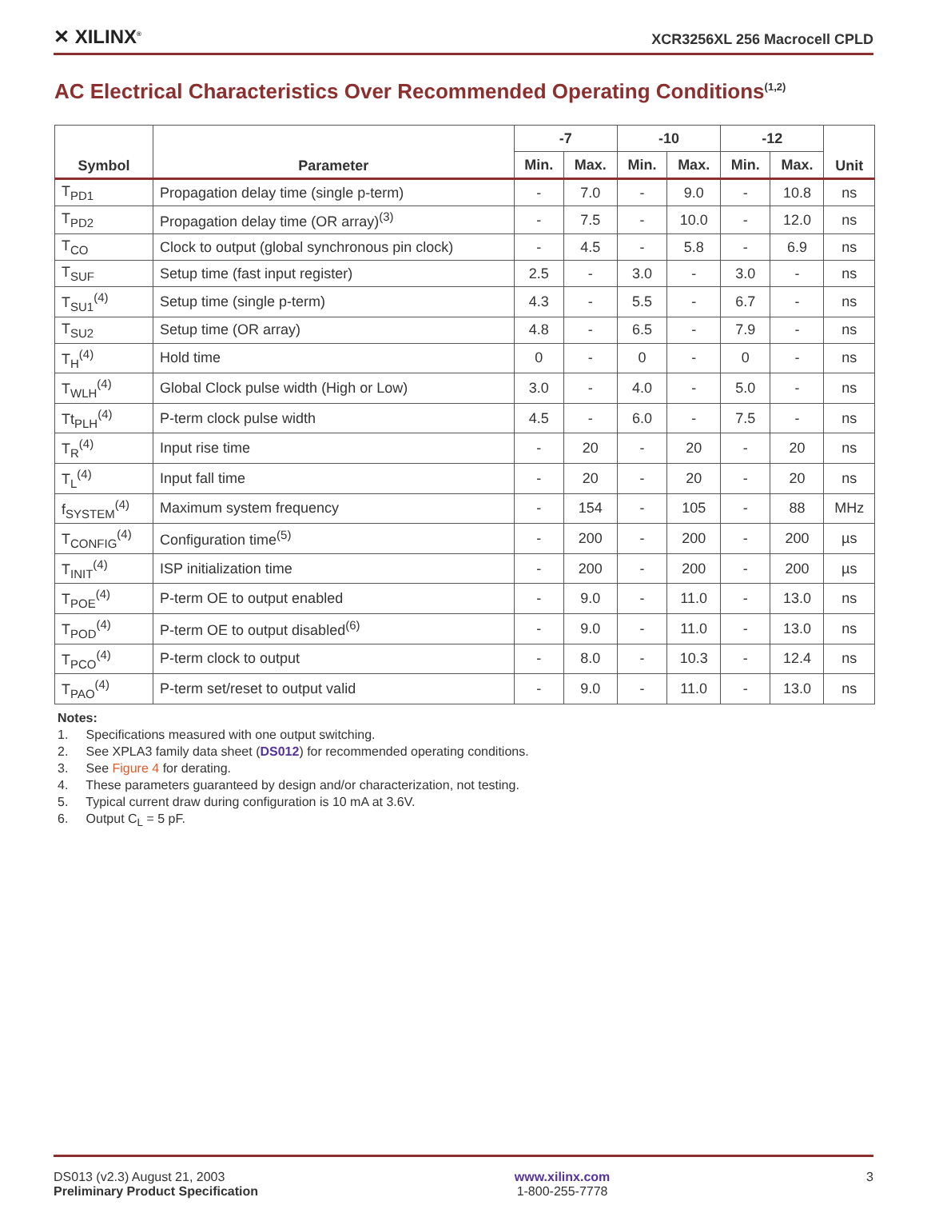✕ XILINX<sup>®</sup>
XCR3256XL 256 Macrocell CPLD
AC Electrical Characteristics Over Recommended Operating Conditions<sup>(1,2)</sup>
| Symbol | Parameter | -7 | | -10 | | -12 | | Unit |
| --- | --- | --- | --- | --- | --- | --- | --- | --- |
| | | Min. | Max. | Min. | Max. | Min. | Max. | |
| T<sub>PD1</sub> | Propagation delay time (single p-term) | - | 7.0 | - | 9.0 | - | 10.8 | ns |
| T<sub>PD2</sub> | Propagation delay time (OR array)<sup>(3)</sup> | - | 7.5 | - | 10.0 | - | 12.0 | ns |
| T<sub>CO</sub> | Clock to output (global synchronous pin clock) | - | 4.5 | - | 5.8 | - | 6.9 | ns |
| T<sub>SUF</sub> | Setup time (fast input register) | 2.5 | - | 3.0 | - | 3.0 | - | ns |
| T<sub>SU1</sub><sup>(4)</sup> | Setup time (single p-term) | 4.3 | - | 5.5 | - | 6.7 | - | ns |
| T<sub>SU2</sub> | Setup time (OR array) | 4.8 | - | 6.5 | - | 7.9 | - | ns |
| T<sub>H</sub><sup>(4)</sup> | Hold time | 0 | - | 0 | - | 0 | - | ns |
| T<sub>WLH</sub><sup>(4)</sup> | Global Clock pulse width (High or Low) | 3.0 | - | 4.0 | - | 5.0 | - | ns |
| Tt<sub>PLH</sub><sup>(4)</sup> | P-term clock pulse width | 4.5 | - | 6.0 | - | 7.5 | - | ns |
| T<sub>R</sub><sup>(4)</sup> | Input rise time | - | 20 | - | 20 | - | 20 | ns |
| T<sub>L</sub><sup>(4)</sup> | Input fall time | - | 20 | - | 20 | - | 20 | ns |
| f<sub>SYSTEM</sub><sup>(4)</sup> | Maximum system frequency | - | 154 | - | 105 | - | 88 | MHz |
| T<sub>CONFIG</sub><sup>(4)</sup> | Configuration time<sup>(5)</sup> | - | 200 | - | 200 | - | 200 | µs |
| T<sub>INIT</sub><sup>(4)</sup> | ISP initialization time | - | 200 | - | 200 | - | 200 | µs |
| T<sub>POE</sub><sup>(4)</sup> | P-term OE to output enabled | - | 9.0 | - | 11.0 | - | 13.0 | ns |
| T<sub>POD</sub><sup>(4)</sup> | P-term OE to output disabled<sup>(6)</sup> | - | 9.0 | - | 11.0 | - | 13.0 | ns |
| T<sub>PCO</sub><sup>(4)</sup> | P-term clock to output | - | 8.0 | - | 10.3 | - | 12.4 | ns |
| T<sub>PAO</sub><sup>(4)</sup> | P-term set/reset to output valid | - | 9.0 | - | 11.0 | - | 13.0 | ns |
Notes:
1. Specifications measured with one output switching.
2. See XPLA3 family data sheet (DS012) for recommended operating conditions.
3. See Figure 4 for derating.
4. These parameters guaranteed by design and/or characterization, not testing.
5. Typical current draw during configuration is 10 mA at 3.6V.
6. Output C<sub>L</sub> = 5 pF.
DS013 (v2.3) August 21, 2003
Preliminary Product Specification
www.xilinx.com
1-800-255-7778
3